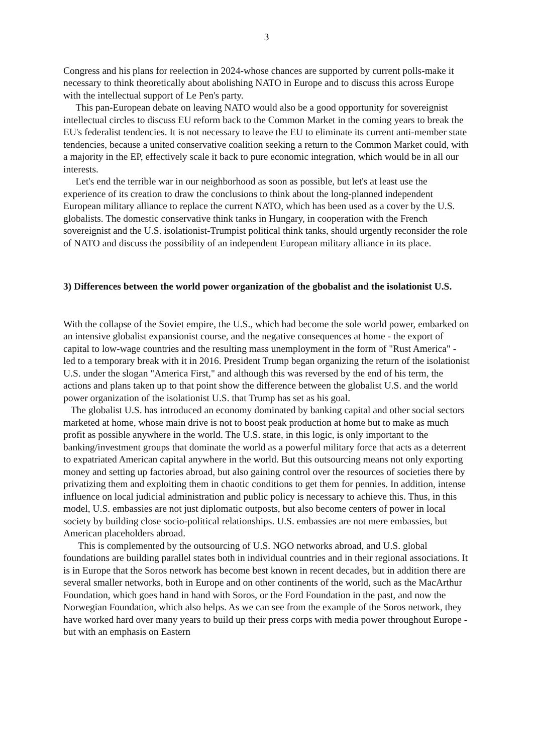3
Congress and his plans for reelection in 2024-whose chances are supported by current polls-make it necessary to think theoretically about abolishing NATO in Europe and to discuss this across Europe with the intellectual support of Le Pen's party.
This pan-European debate on leaving NATO would also be a good opportunity for sovereignist intellectual circles to discuss EU reform back to the Common Market in the coming years to break the EU's federalist tendencies. It is not necessary to leave the EU to eliminate its current anti-member state tendencies, because a united conservative coalition seeking a return to the Common Market could, with a majority in the EP, effectively scale it back to pure economic integration, which would be in all our interests.
Let's end the terrible war in our neighborhood as soon as possible, but let's at least use the experience of its creation to draw the conclusions to think about the long-planned independent European military alliance to replace the current NATO, which has been used as a cover by the U.S. globalists. The domestic conservative think tanks in Hungary, in cooperation with the French sovereignist and the U.S. isolationist-Trumpist political think tanks, should urgently reconsider the role of NATO and discuss the possibility of an independent European military alliance in its place.
3) Differences between the world power organization of the gbobalist and the isolationist U.S.
With the collapse of the Soviet empire, the U.S., which had become the sole world power, embarked on an intensive globalist expansionist course, and the negative consequences at home - the export of capital to low-wage countries and the resulting mass unemployment in the form of "Rust America" - led to a temporary break with it in 2016. President Trump began organizing the return of the isolationist U.S. under the slogan "America First," and although this was reversed by the end of his term, the actions and plans taken up to that point show the difference between the globalist U.S. and the world power organization of the isolationist U.S. that Trump has set as his goal.
The globalist U.S. has introduced an economy dominated by banking capital and other social sectors marketed at home, whose main drive is not to boost peak production at home but to make as much profit as possible anywhere in the world. The U.S. state, in this logic, is only important to the banking/investment groups that dominate the world as a powerful military force that acts as a deterrent to expatriated American capital anywhere in the world. But this outsourcing means not only exporting money and setting up factories abroad, but also gaining control over the resources of societies there by privatizing them and exploiting them in chaotic conditions to get them for pennies. In addition, intense influence on local judicial administration and public policy is necessary to achieve this. Thus, in this model, U.S. embassies are not just diplomatic outposts, but also become centers of power in local society by building close socio-political relationships. U.S. embassies are not mere embassies, but American placeholders abroad.
This is complemented by the outsourcing of U.S. NGO networks abroad, and U.S. global foundations are building parallel states both in individual countries and in their regional associations. It is in Europe that the Soros network has become best known in recent decades, but in addition there are several smaller networks, both in Europe and on other continents of the world, such as the MacArthur Foundation, which goes hand in hand with Soros, or the Ford Foundation in the past, and now the Norwegian Foundation, which also helps. As we can see from the example of the Soros network, they have worked hard over many years to build up their press corps with media power throughout Europe - but with an emphasis on Eastern